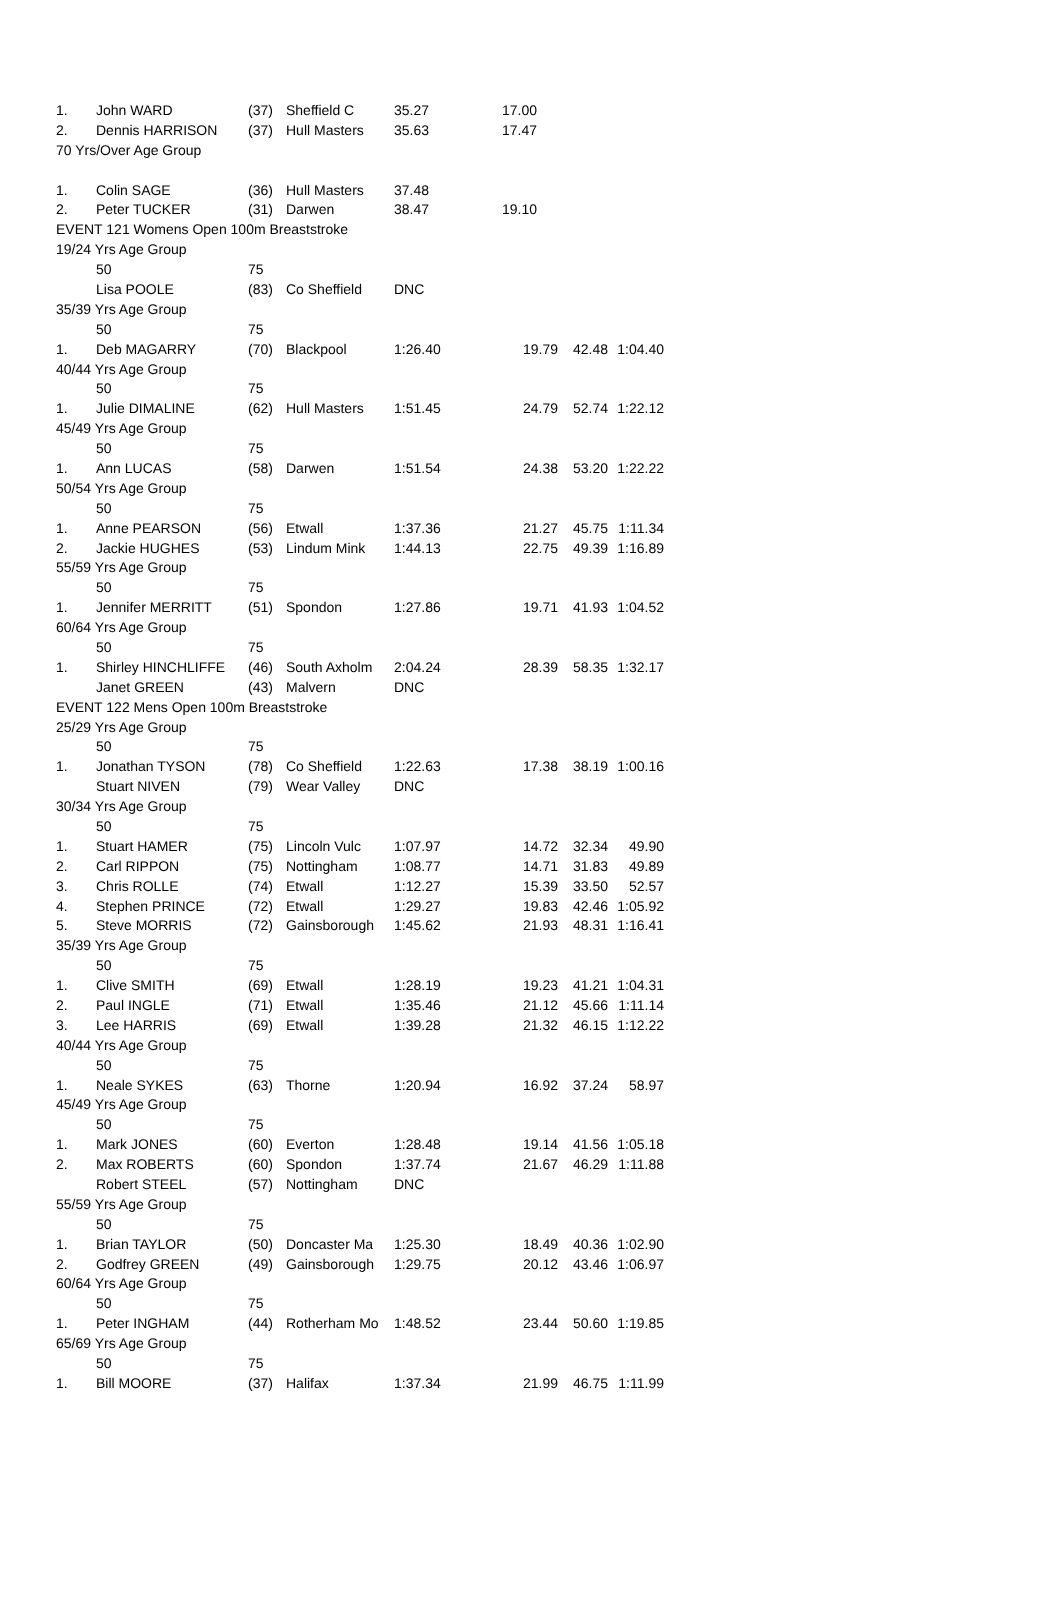| 1. | John WARD | (37) | Sheffield C | 35.27 | 17.00 | | |
| 2. | Dennis HARRISON | (37) | Hull Masters | 35.63 | 17.47 | | |
| 70 Yrs/Over Age Group | | | | | | | |
| 1. | Colin SAGE | (36) | Hull Masters | 37.48 | | | |
| 2. | Peter TUCKER | (31) | Darwen | 38.47 | 19.10 | | |
| EVENT 121 Womens Open 100m Breaststroke | | | | | | | |
| 19/24 Yrs Age Group | | | | | | | |
| | 50 | 75 | | | | | |
| | Lisa POOLE | (83) | Co Sheffield | DNC | | | |
| 35/39 Yrs Age Group | | | | | | | |
| | 50 | 75 | | | | | |
| 1. | Deb MAGARRY | (70) | Blackpool | 1:26.40 | 19.79 | 42.48 | 1:04.40 |
| 40/44 Yrs Age Group | | | | | | | |
| | 50 | 75 | | | | | |
| 1. | Julie DIMALINE | (62) | Hull Masters | 1:51.45 | 24.79 | 52.74 | 1:22.12 |
| 45/49 Yrs Age Group | | | | | | | |
| | 50 | 75 | | | | | |
| 1. | Ann LUCAS | (58) | Darwen | 1:51.54 | 24.38 | 53.20 | 1:22.22 |
| 50/54 Yrs Age Group | | | | | | | |
| | 50 | 75 | | | | | |
| 1. | Anne PEARSON | (56) | Etwall | 1:37.36 | 21.27 | 45.75 | 1:11.34 |
| 2. | Jackie HUGHES | (53) | Lindum Mink | 1:44.13 | 22.75 | 49.39 | 1:16.89 |
| 55/59 Yrs Age Group | | | | | | | |
| | 50 | 75 | | | | | |
| 1. | Jennifer MERRITT | (51) | Spondon | 1:27.86 | 19.71 | 41.93 | 1:04.52 |
| 60/64 Yrs Age Group | | | | | | | |
| | 50 | 75 | | | | | |
| 1. | Shirley HINCHLIFFE | (46) | South Axholm | 2:04.24 | 28.39 | 58.35 | 1:32.17 |
| | Janet GREEN | (43) | Malvern | DNC | | | |
| EVENT 122 Mens Open 100m Breaststroke | | | | | | | |
| 25/29 Yrs Age Group | | | | | | | |
| | 50 | 75 | | | | | |
| 1. | Jonathan TYSON | (78) | Co Sheffield | 1:22.63 | 17.38 | 38.19 | 1:00.16 |
| | Stuart NIVEN | (79) | Wear Valley | DNC | | | |
| 30/34 Yrs Age Group | | | | | | | |
| | 50 | 75 | | | | | |
| 1. | Stuart HAMER | (75) | Lincoln Vulc | 1:07.97 | 14.72 | 32.34 | 49.90 |
| 2. | Carl RIPPON | (75) | Nottingham | 1:08.77 | 14.71 | 31.83 | 49.89 |
| 3. | Chris ROLLE | (74) | Etwall | 1:12.27 | 15.39 | 33.50 | 52.57 |
| 4. | Stephen PRINCE | (72) | Etwall | 1:29.27 | 19.83 | 42.46 | 1:05.92 |
| 5. | Steve MORRIS | (72) | Gainsborough | 1:45.62 | 21.93 | 48.31 | 1:16.41 |
| 35/39 Yrs Age Group | | | | | | | |
| | 50 | 75 | | | | | |
| 1. | Clive SMITH | (69) | Etwall | 1:28.19 | 19.23 | 41.21 | 1:04.31 |
| 2. | Paul INGLE | (71) | Etwall | 1:35.46 | 21.12 | 45.66 | 1:11.14 |
| 3. | Lee HARRIS | (69) | Etwall | 1:39.28 | 21.32 | 46.15 | 1:12.22 |
| 40/44 Yrs Age Group | | | | | | | |
| | 50 | 75 | | | | | |
| 1. | Neale SYKES | (63) | Thorne | 1:20.94 | 16.92 | 37.24 | 58.97 |
| 45/49 Yrs Age Group | | | | | | | |
| | 50 | 75 | | | | | |
| 1. | Mark JONES | (60) | Everton | 1:28.48 | 19.14 | 41.56 | 1:05.18 |
| 2. | Max ROBERTS | (60) | Spondon | 1:37.74 | 21.67 | 46.29 | 1:11.88 |
| | Robert STEEL | (57) | Nottingham | DNC | | | |
| 55/59 Yrs Age Group | | | | | | | |
| | 50 | 75 | | | | | |
| 1. | Brian TAYLOR | (50) | Doncaster Ma | 1:25.30 | 18.49 | 40.36 | 1:02.90 |
| 2. | Godfrey GREEN | (49) | Gainsborough | 1:29.75 | 20.12 | 43.46 | 1:06.97 |
| 60/64 Yrs Age Group | | | | | | | |
| | 50 | 75 | | | | | |
| 1. | Peter INGHAM | (44) | Rotherham Mo | 1:48.52 | 23.44 | 50.60 | 1:19.85 |
| 65/69 Yrs Age Group | | | | | | | |
| | 50 | 75 | | | | | |
| 1. | Bill MOORE | (37) | Halifax | 1:37.34 | 21.99 | 46.75 | 1:11.99 |